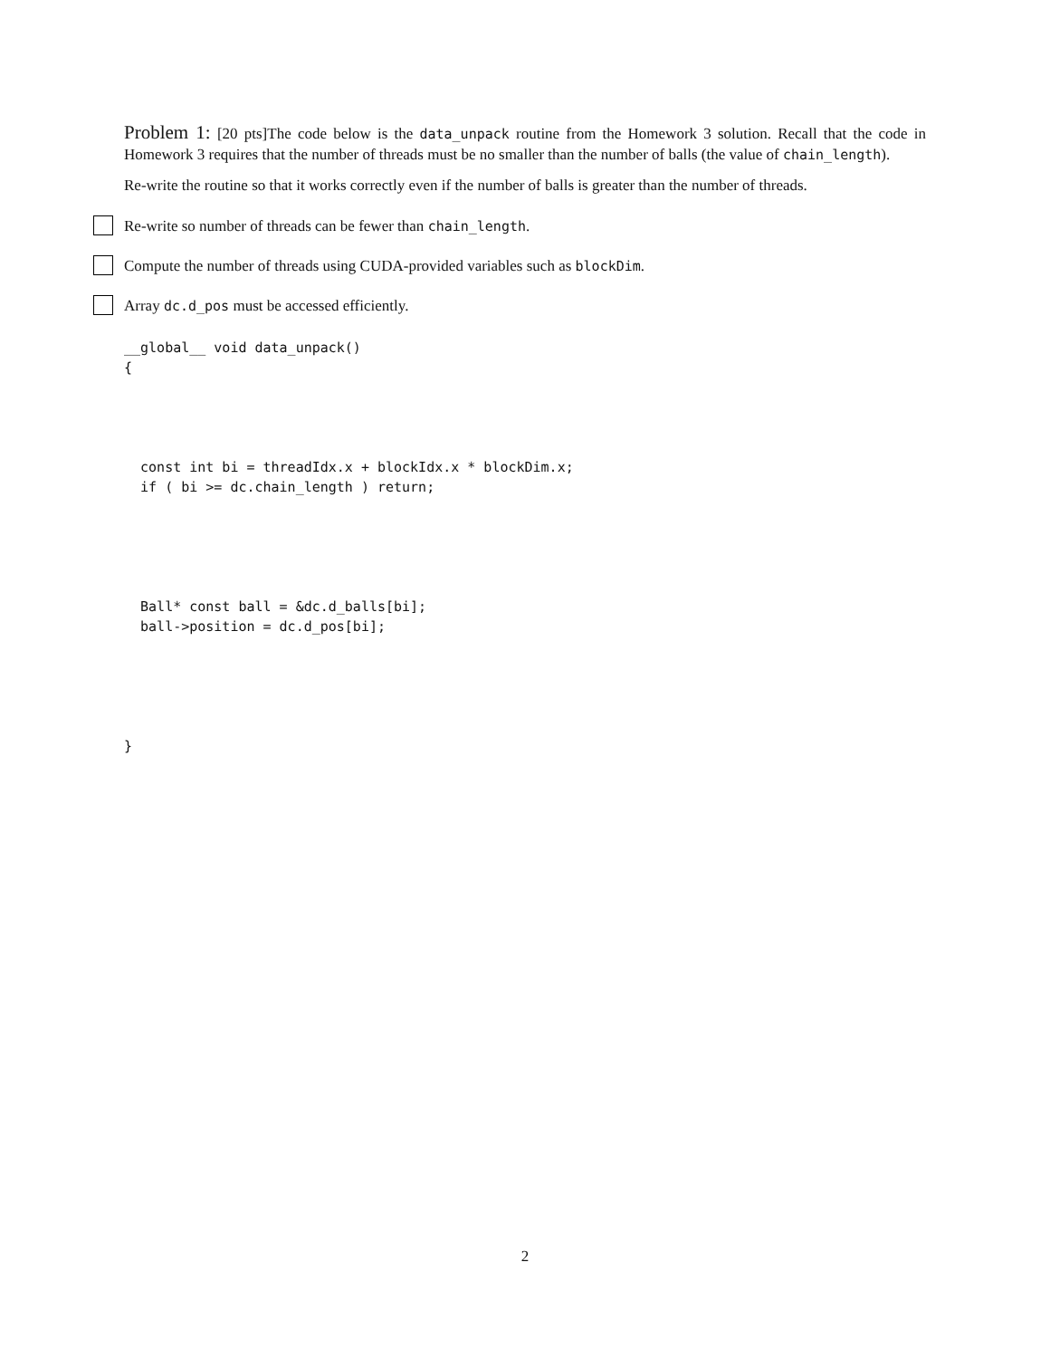Problem 1: [20 pts]The code below is the data_unpack routine from the Homework 3 solution. Recall that the code in Homework 3 requires that the number of threads must be no smaller than the number of balls (the value of chain_length).
Re-write the routine so that it works correctly even if the number of balls is greater than the number of threads.
Re-write so number of threads can be fewer than chain_length.
Compute the number of threads using CUDA-provided variables such as blockDim.
Array dc.d_pos must be accessed efficiently.
__global__ void data_unpack()
{




  const int bi = threadIdx.x + blockIdx.x * blockDim.x;
  if ( bi >= dc.chain_length ) return;





  Ball* const ball = &dc.d_balls[bi];
  ball->position = dc.d_pos[bi];





}
2